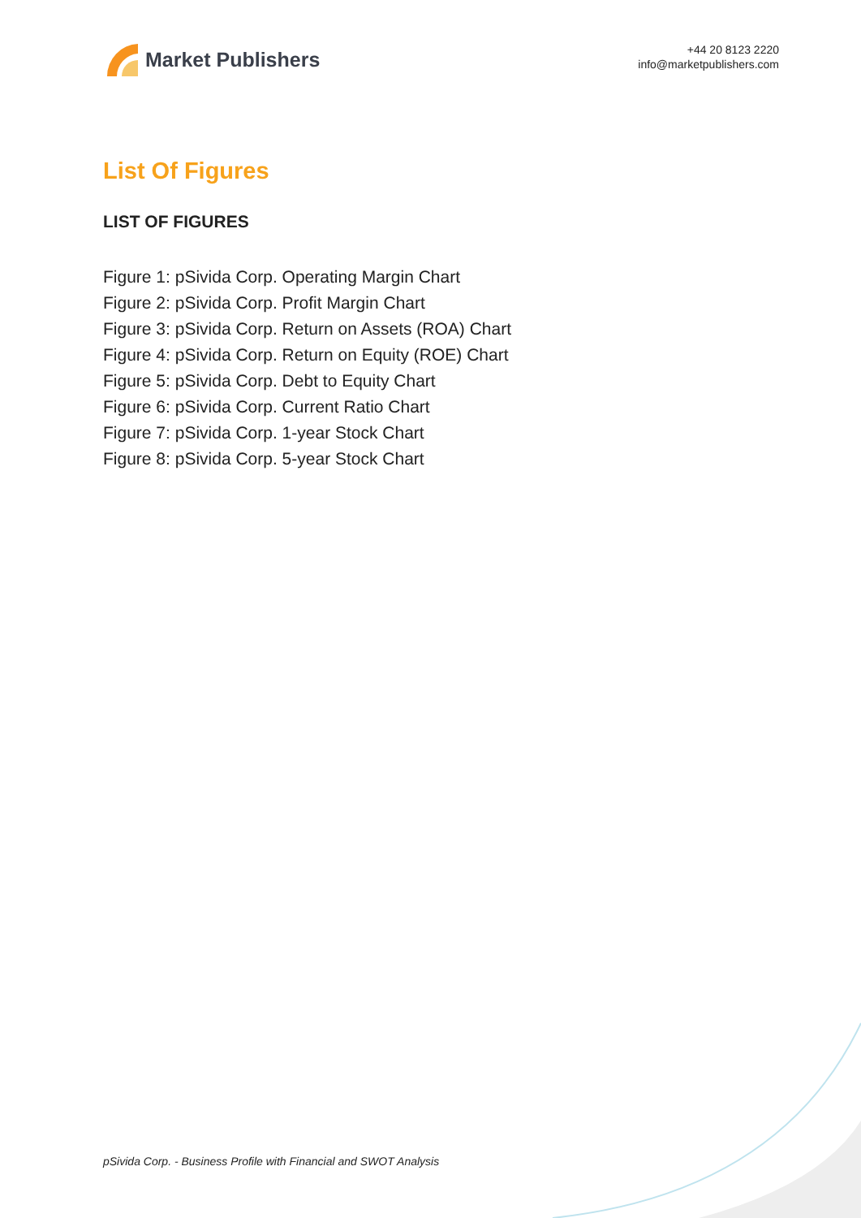Market Publishers
+44 20 8123 2220
info@marketpublishers.com
List Of Figures
LIST OF FIGURES
Figure 1: pSivida Corp. Operating Margin Chart
Figure 2: pSivida Corp. Profit Margin Chart
Figure 3: pSivida Corp. Return on Assets (ROA) Chart
Figure 4: pSivida Corp. Return on Equity (ROE) Chart
Figure 5: pSivida Corp. Debt to Equity Chart
Figure 6: pSivida Corp. Current Ratio Chart
Figure 7: pSivida Corp. 1-year Stock Chart
Figure 8: pSivida Corp. 5-year Stock Chart
pSivida Corp. - Business Profile with Financial and SWOT Analysis